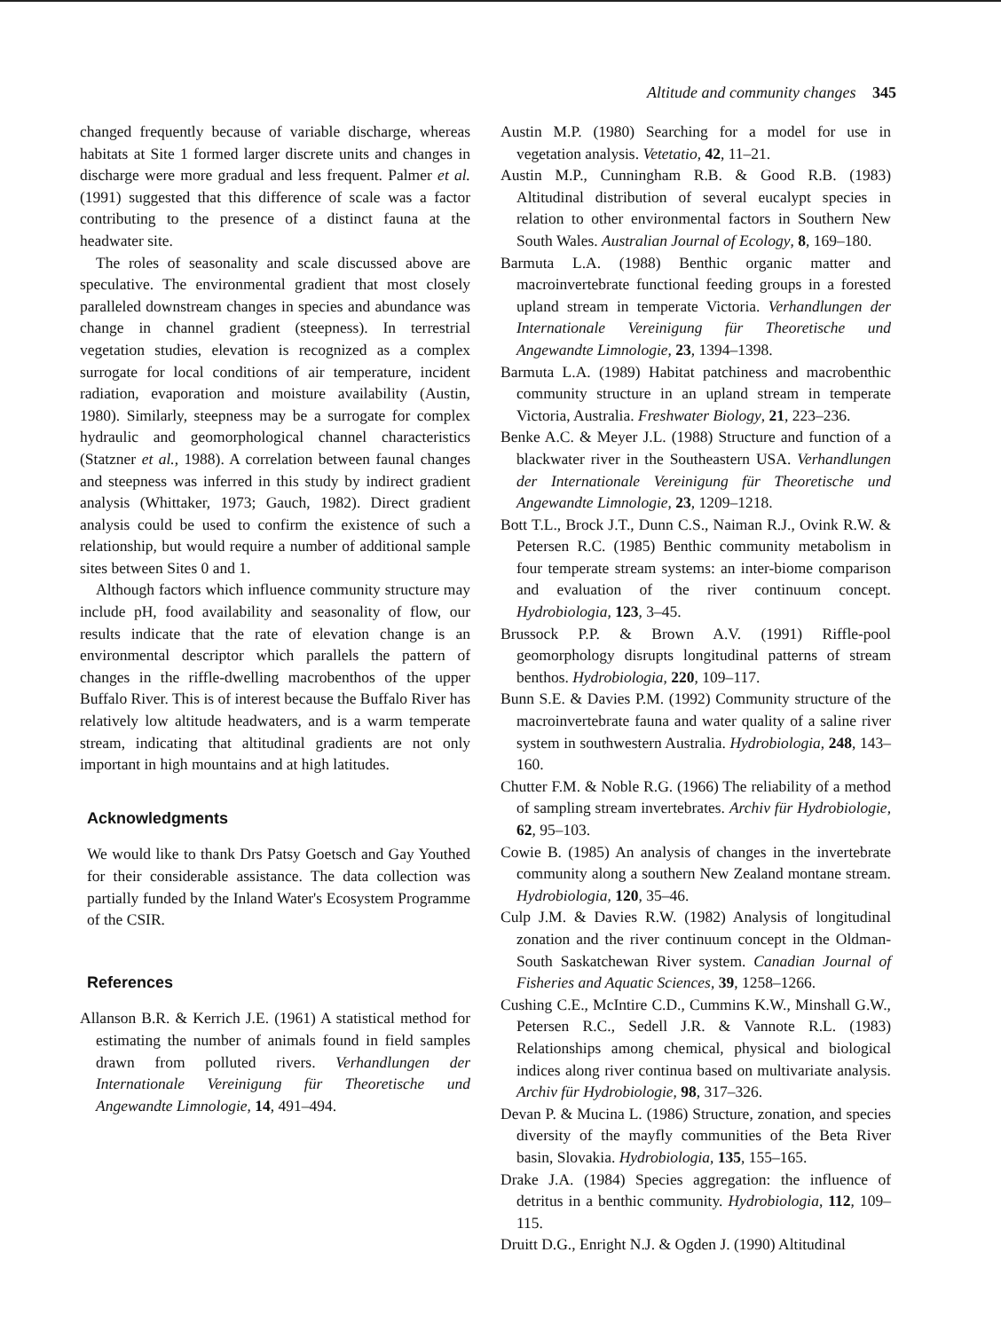Altitude and community changes 345
changed frequently because of variable discharge, whereas habitats at Site 1 formed larger discrete units and changes in discharge were more gradual and less frequent. Palmer et al. (1991) suggested that this difference of scale was a factor contributing to the presence of a distinct fauna at the headwater site.
The roles of seasonality and scale discussed above are speculative. The environmental gradient that most closely paralleled downstream changes in species and abundance was change in channel gradient (steepness). In terrestrial vegetation studies, elevation is recognized as a complex surrogate for local conditions of air temperature, incident radiation, evaporation and moisture availability (Austin, 1980). Similarly, steepness may be a surrogate for complex hydraulic and geomorphological channel characteristics (Statzner et al., 1988). A correlation between faunal changes and steepness was inferred in this study by indirect gradient analysis (Whittaker, 1973; Gauch, 1982). Direct gradient analysis could be used to confirm the existence of such a relationship, but would require a number of additional sample sites between Sites 0 and 1.
Although factors which influence community structure may include pH, food availability and seasonality of flow, our results indicate that the rate of elevation change is an environmental descriptor which parallels the pattern of changes in the riffle-dwelling macrobenthos of the upper Buffalo River. This is of interest because the Buffalo River has relatively low altitude headwaters, and is a warm temperate stream, indicating that altitudinal gradients are not only important in high mountains and at high latitudes.
Acknowledgments
We would like to thank Drs Patsy Goetsch and Gay Youthed for their considerable assistance. The data collection was partially funded by the Inland Water's Ecosystem Programme of the CSIR.
References
Allanson B.R. & Kerrich J.E. (1961) A statistical method for estimating the number of animals found in field samples drawn from polluted rivers. Verhandlungen der Internationale Vereinigung für Theoretische und Angewandte Limnologie, 14, 491–494.
Austin M.P. (1980) Searching for a model for use in vegetation analysis. Vetetatio, 42, 11–21.
Austin M.P., Cunningham R.B. & Good R.B. (1983) Altitudinal distribution of several eucalypt species in relation to other environmental factors in Southern New South Wales. Australian Journal of Ecology, 8, 169–180.
Barmuta L.A. (1988) Benthic organic matter and macroinvertebrate functional feeding groups in a forested upland stream in temperate Victoria. Verhandlungen der Internationale Vereinigung für Theoretische und Angewandte Limnologie, 23, 1394–1398.
Barmuta L.A. (1989) Habitat patchiness and macrobenthic community structure in an upland stream in temperate Victoria, Australia. Freshwater Biology, 21, 223–236.
Benke A.C. & Meyer J.L. (1988) Structure and function of a blackwater river in the Southeastern USA. Verhandlungen der Internationale Vereinigung für Theoretische und Angewandte Limnologie, 23, 1209–1218.
Bott T.L., Brock J.T., Dunn C.S., Naiman R.J., Ovink R.W. & Petersen R.C. (1985) Benthic community metabolism in four temperate stream systems: an inter-biome comparison and evaluation of the river continuum concept. Hydrobiologia, 123, 3–45.
Brussock P.P. & Brown A.V. (1991) Riffle-pool geomorphology disrupts longitudinal patterns of stream benthos. Hydrobiologia, 220, 109–117.
Bunn S.E. & Davies P.M. (1992) Community structure of the macroinvertebrate fauna and water quality of a saline river system in southwestern Australia. Hydrobiologia, 248, 143–160.
Chutter F.M. & Noble R.G. (1966) The reliability of a method of sampling stream invertebrates. Archiv für Hydrobiologie, 62, 95–103.
Cowie B. (1985) An analysis of changes in the invertebrate community along a southern New Zealand montane stream. Hydrobiologia, 120, 35–46.
Culp J.M. & Davies R.W. (1982) Analysis of longitudinal zonation and the river continuum concept in the Oldman-South Saskatchewan River system. Canadian Journal of Fisheries and Aquatic Sciences, 39, 1258–1266.
Cushing C.E., McIntire C.D., Cummins K.W., Minshall G.W., Petersen R.C., Sedell J.R. & Vannote R.L. (1983) Relationships among chemical, physical and biological indices along river continua based on multivariate analysis. Archiv für Hydrobiologie, 98, 317–326.
Devan P. & Mucina L. (1986) Structure, zonation, and species diversity of the mayfly communities of the Beta River basin, Slovakia. Hydrobiologia, 135, 155–165.
Drake J.A. (1984) Species aggregation: the influence of detritus in a benthic community. Hydrobiologia, 112, 109–115.
Druitt D.G., Enright N.J. & Ogden J. (1990) Altitudinal